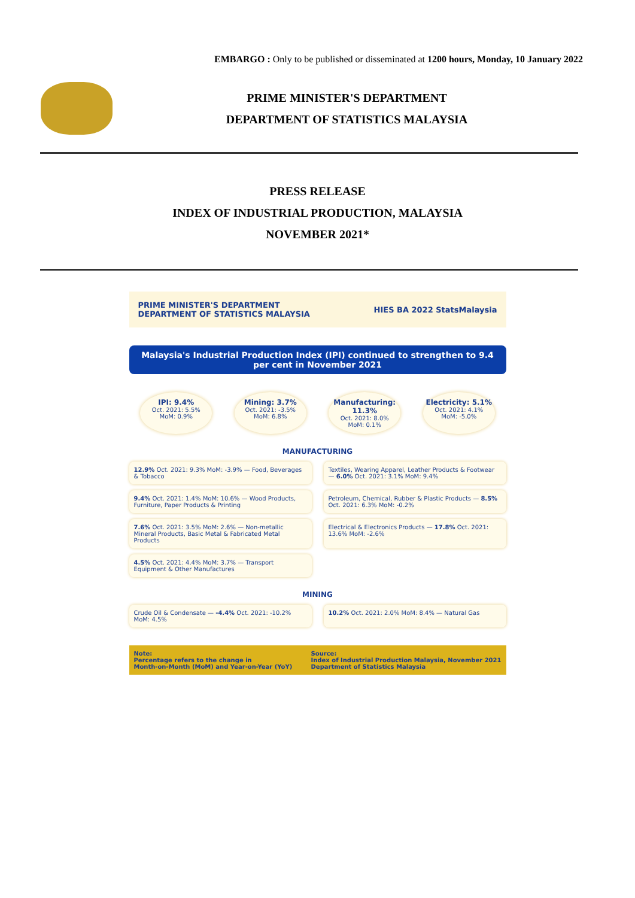EMBARGO : Only to be published or disseminated at 1200 hours, Monday, 10 January 2022
PRIME MINISTER'S DEPARTMENT
DEPARTMENT OF STATISTICS MALAYSIA
PRESS RELEASE
INDEX OF INDUSTRIAL PRODUCTION, MALAYSIA
NOVEMBER 2021*
PRIME MINISTER'S DEPARTMENT
DEPARTMENT OF STATISTICS MALAYSIA
HIES BA 2022 StatsMalaysia
Malaysia's Industrial Production Index (IPI) continued to strengthen to 9.4 per cent in November 2021
IPI: 9.4%
Oct. 2021: 5.5%
MoM: 0.9%
Mining: 3.7%
Oct. 2021: -3.5%
MoM: 6.8%
Manufacturing: 11.3%
Oct. 2021: 8.0%
MoM: 0.1%
Electricity: 5.1%
Oct. 2021: 4.1%
MoM: -5.0%
MANUFACTURING
12.9% Oct. 2021: 9.3% MoM: -3.9% — Food, Beverages & Tobacco
Textiles, Wearing Apparel, Leather Products & Footwear — 6.0% Oct. 2021: 3.1% MoM: 9.4%
9.4% Oct. 2021: 1.4% MoM: 10.6% — Wood Products, Furniture, Paper Products & Printing
Petroleum, Chemical, Rubber & Plastic Products — 8.5% Oct. 2021: 6.3% MoM: -0.2%
7.6% Oct. 2021: 3.5% MoM: 2.6% — Non-metallic Mineral Products, Basic Metal & Fabricated Metal Products
Electrical & Electronics Products — 17.8% Oct. 2021: 13.6% MoM: -2.6%
4.5% Oct. 2021: 4.4% MoM: 3.7% — Transport Equipment & Other Manufactures
MINING
Crude Oil & Condensate — -4.4% Oct. 2021: -10.2% MoM: 4.5%
10.2% Oct. 2021: 2.0% MoM: 8.4% — Natural Gas
Note:
Percentage refers to the change in
Month-on-Month (MoM) and Year-on-Year (YoY)
Source:
Index of Industrial Production Malaysia, November 2021
Department of Statistics Malaysia